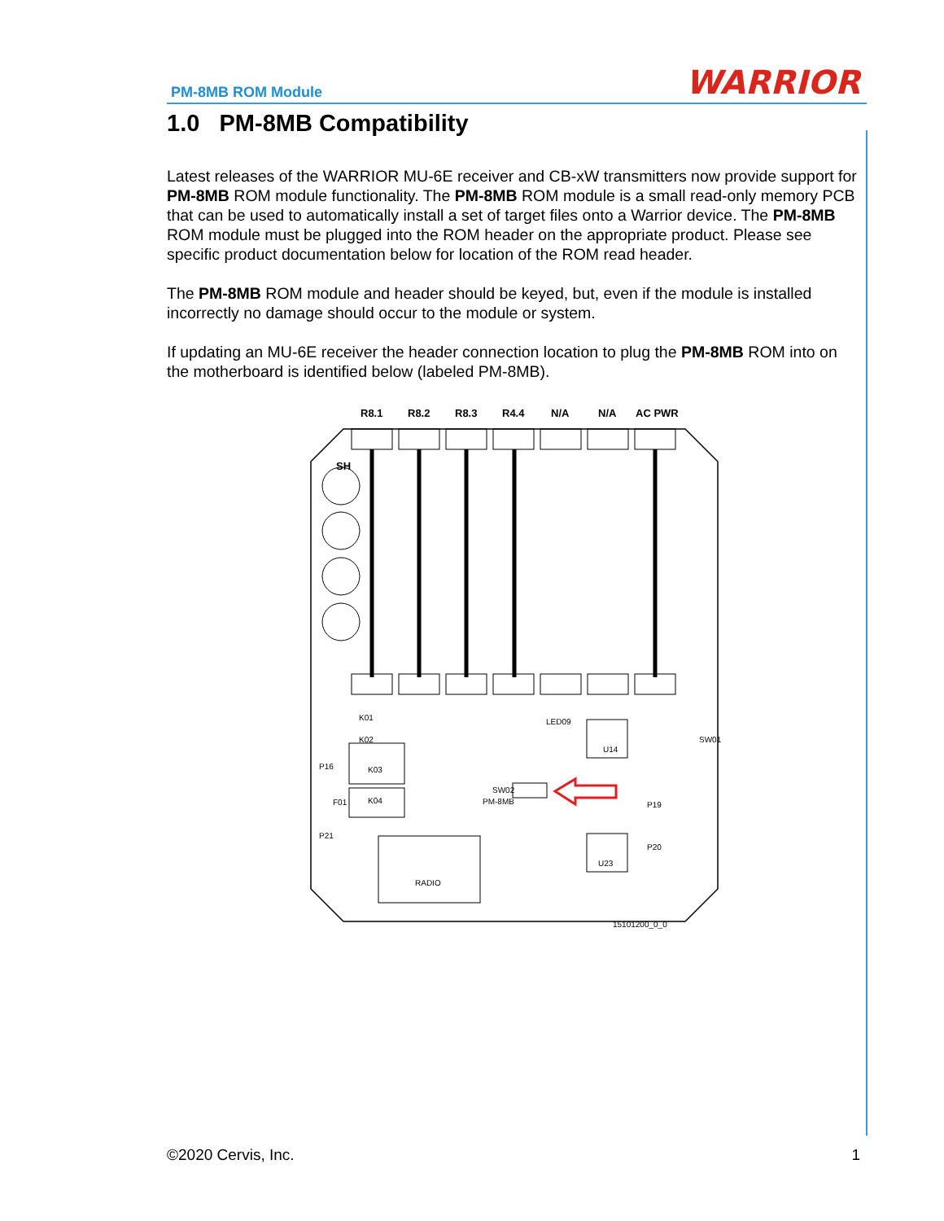PM-8MB ROM Module WARRIOR
1.0 PM-8MB Compatibility
Latest releases of the WARRIOR MU-6E receiver and CB-xW transmitters now provide support for PM-8MB ROM module functionality. The PM-8MB ROM module is a small read-only memory PCB that can be used to automatically install a set of target files onto a Warrior device. The PM-8MB ROM module must be plugged into the ROM header on the appropriate product. Please see specific product documentation below for location of the ROM read header.
The PM-8MB ROM module and header should be keyed, but, even if the module is installed incorrectly no damage should occur to the module or system.
If updating an MU-6E receiver the header connection location to plug the PM-8MB ROM into on the motherboard is identified below (labeled PM-8MB).
R8.1
R8.2
R8.3
R4.4
N/A
N/A
AC PWR
SH
K01
K02
K03
K04
P16
F01
P21
U14
U23
RADIO
PM-8MB
SW02
LED09
SW01
P19
P20
15101200_0_0
©2020 Cervis, Inc. 1